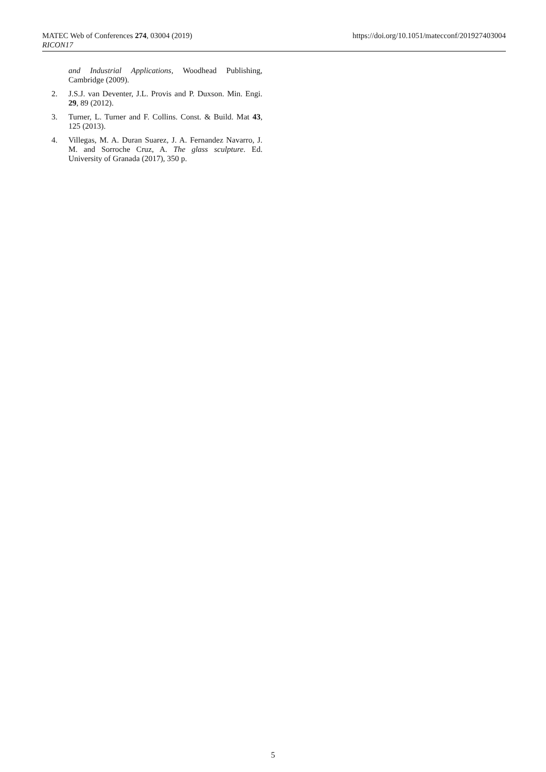MATEC Web of Conferences 274, 03004 (2019)
RICON17
https://doi.org/10.1051/matecconf/201927403004
and Industrial Applications, Woodhead Publishing, Cambridge (2009).
2. J.S.J. van Deventer, J.L. Provis and P. Duxson. Min. Engi. 29, 89 (2012).
3. Turner, L. Turner and F. Collins. Const. & Build. Mat 43, 125 (2013).
4. Villegas, M. A. Duran Suarez, J. A. Fernandez Navarro, J. M. and Sorroche Cruz, A. The glass sculpture. Ed. University of Granada (2017), 350 p.
5